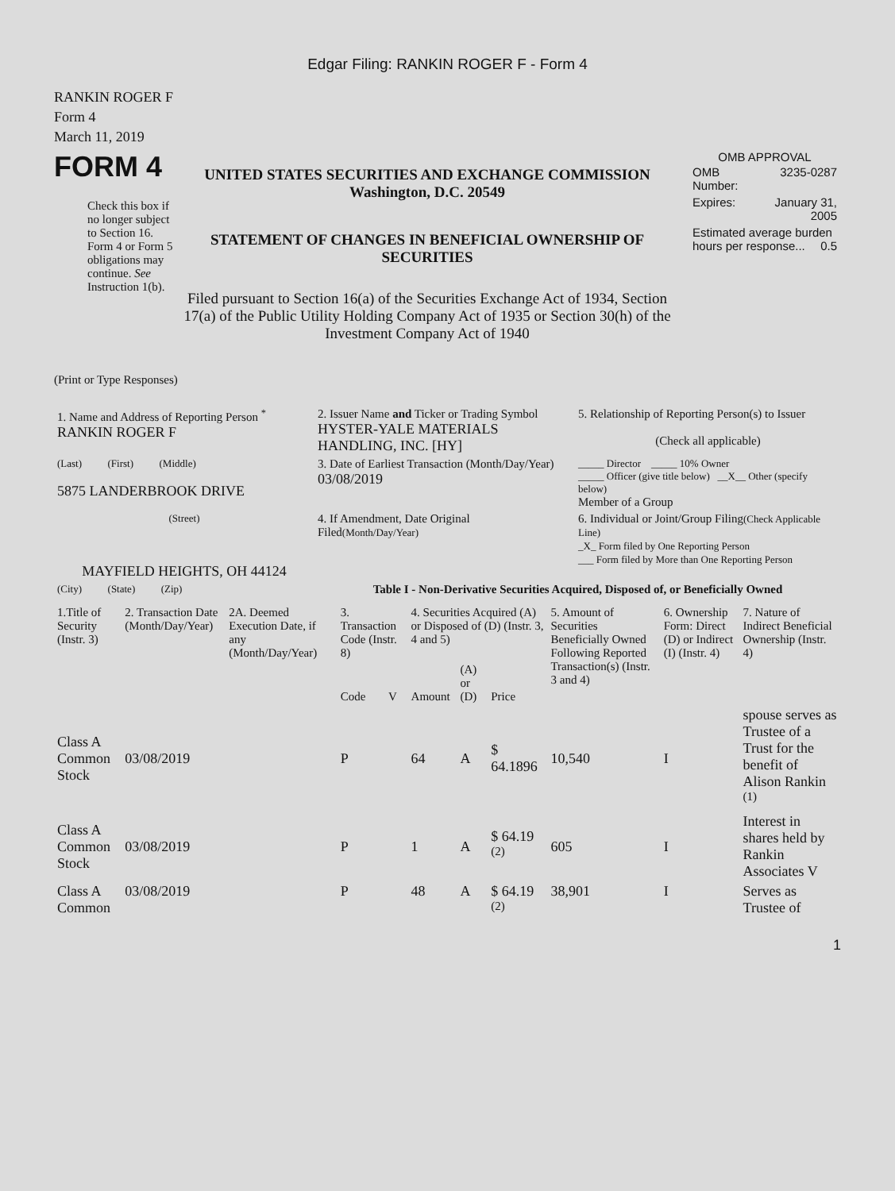Edgar Filing: RANKIN ROGER F - Form 4
RANKIN ROGER F
Form 4
March 11, 2019
FORM 4
Check this box if no longer subject to Section 16. Form 4 or Form 5 obligations may continue. See Instruction 1(b).
UNITED STATES SECURITIES AND EXCHANGE COMMISSION
Washington, D.C. 20549
STATEMENT OF CHANGES IN BENEFICIAL OWNERSHIP OF SECURITIES
Filed pursuant to Section 16(a) of the Securities Exchange Act of 1934, Section 17(a) of the Public Utility Holding Company Act of 1935 or Section 30(h) of the Investment Company Act of 1940
OMB APPROVAL
| OMB Number: | 3235-0287 |
| Expires: | January 31, 2005 |
| Estimated average burden hours per response... 0.5 | |
(Print or Type Responses)
| 1. Name and Address of Reporting Person <sup>*</sup> RANKIN ROGER F | 2. Issuer Name and Ticker or Trading Symbol HYSTER-YALE MATERIALS HANDLING, INC. [HY] | 5. Relationship of Reporting Person(s) to Issuer (Check all applicable) |
| (Last) (First) (Middle) 5875 LANDERBROOK DRIVE | 3. Date of Earliest Transaction (Month/Day/Year) 03/08/2019 | _____ Director _____ 10% Owner _____ Officer (give title below) __X__ Other (specify below) Member of a Group |
| (Street) MAYFIELD HEIGHTS, OH 44124 | 4. If Amendment, Date Original Filed (Month/Day/Year) | 6. Individual or Joint/Group Filing (Check Applicable Line) _X_ Form filed by One Reporting Person ___ Form filed by More than One Reporting Person |
| (City) (State) (Zip) | Table I - Non-Derivative Securities Acquired, Disposed of, or Beneficially Owned | |
| 1.Title of Security (Instr. 3) | 2. Transaction Date (Month/Day/Year) | 2A. Deemed Execution Date, if any (Month/Day/Year) | 3. Transaction Code (Instr. 8) | | 4. Securities Acquired (A) or Disposed of (D) (Instr. 3, 4 and 5) | | | 5. Amount of Securities Beneficially Owned Following Reported Transaction(s) (Instr. 3 and 4) | 6. Ownership Form: Direct (D) or Indirect (I) (Instr. 4) | 7. Nature of Indirect Beneficial Ownership (Instr. 4) |
| --- | --- | --- | --- | --- | --- | --- | --- | --- | --- | --- |
| | | | Code | V | Amount | (A) or (D) | Price | | | |
| Class A Common Stock | 03/08/2019 | | P | | 64 | A | $ 64.1896 | 10,540 | I | spouse serves as Trustee of a Trust for the benefit of Alison Rankin <sup>(1)</sup> |
| Class A Common Stock | 03/08/2019 | | P | | 1 | A | $ 64.19 <sup>(2)</sup> | 605 | I | Interest in shares held by Rankin Associates V |
| Class A Common | 03/08/2019 | | P | | 48 | A | $ 64.19 <sup>(2)</sup> | 38,901 | I | Serves as Trustee of |
1